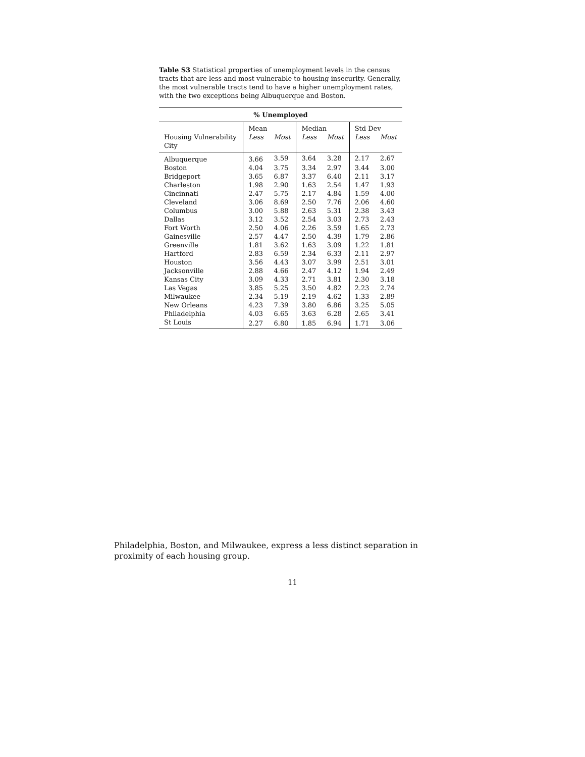Table S3 Statistical properties of unemployment levels in the census tracts that are less and most vulnerable to housing insecurity. Generally, the most vulnerable tracts tend to have a higher unemployment rates, with the two exceptions being Albuquerque and Boston.
| % Unemployed | | | | | | |
| --- | --- | --- | --- | --- | --- | --- |
| | Mean | | Median | | Std Dev | |
| Housing Vulnerability | Less | Most | Less | Most | Less | Most |
| City | | | | | | |
| Albuquerque | 3.66 | 3.59 | 3.64 | 3.28 | 2.17 | 2.67 |
| Boston | 4.04 | 3.75 | 3.34 | 2.97 | 3.44 | 3.00 |
| Bridgeport | 3.65 | 6.87 | 3.37 | 6.40 | 2.11 | 3.17 |
| Charleston | 1.98 | 2.90 | 1.63 | 2.54 | 1.47 | 1.93 |
| Cincinnati | 2.47 | 5.75 | 2.17 | 4.84 | 1.59 | 4.00 |
| Cleveland | 3.06 | 8.69 | 2.50 | 7.76 | 2.06 | 4.60 |
| Columbus | 3.00 | 5.88 | 2.63 | 5.31 | 2.38 | 3.43 |
| Dallas | 3.12 | 3.52 | 2.54 | 3.03 | 2.73 | 2.43 |
| Fort Worth | 2.50 | 4.06 | 2.26 | 3.59 | 1.65 | 2.73 |
| Gainesville | 2.57 | 4.47 | 2.50 | 4.39 | 1.79 | 2.86 |
| Greenville | 1.81 | 3.62 | 1.63 | 3.09 | 1.22 | 1.81 |
| Hartford | 2.83 | 6.59 | 2.34 | 6.33 | 2.11 | 2.97 |
| Houston | 3.56 | 4.43 | 3.07 | 3.99 | 2.51 | 3.01 |
| Jacksonville | 2.88 | 4.66 | 2.47 | 4.12 | 1.94 | 2.49 |
| Kansas City | 3.09 | 4.33 | 2.71 | 3.81 | 2.30 | 3.18 |
| Las Vegas | 3.85 | 5.25 | 3.50 | 4.82 | 2.23 | 2.74 |
| Milwaukee | 2.34 | 5.19 | 2.19 | 4.62 | 1.33 | 2.89 |
| New Orleans | 4.23 | 7.39 | 3.80 | 6.86 | 3.25 | 5.05 |
| Philadelphia | 4.03 | 6.65 | 3.63 | 6.28 | 2.65 | 3.41 |
| St Louis | 2.27 | 6.80 | 1.85 | 6.94 | 1.71 | 3.06 |
Philadelphia, Boston, and Milwaukee, express a less distinct separation in proximity of each housing group.
11